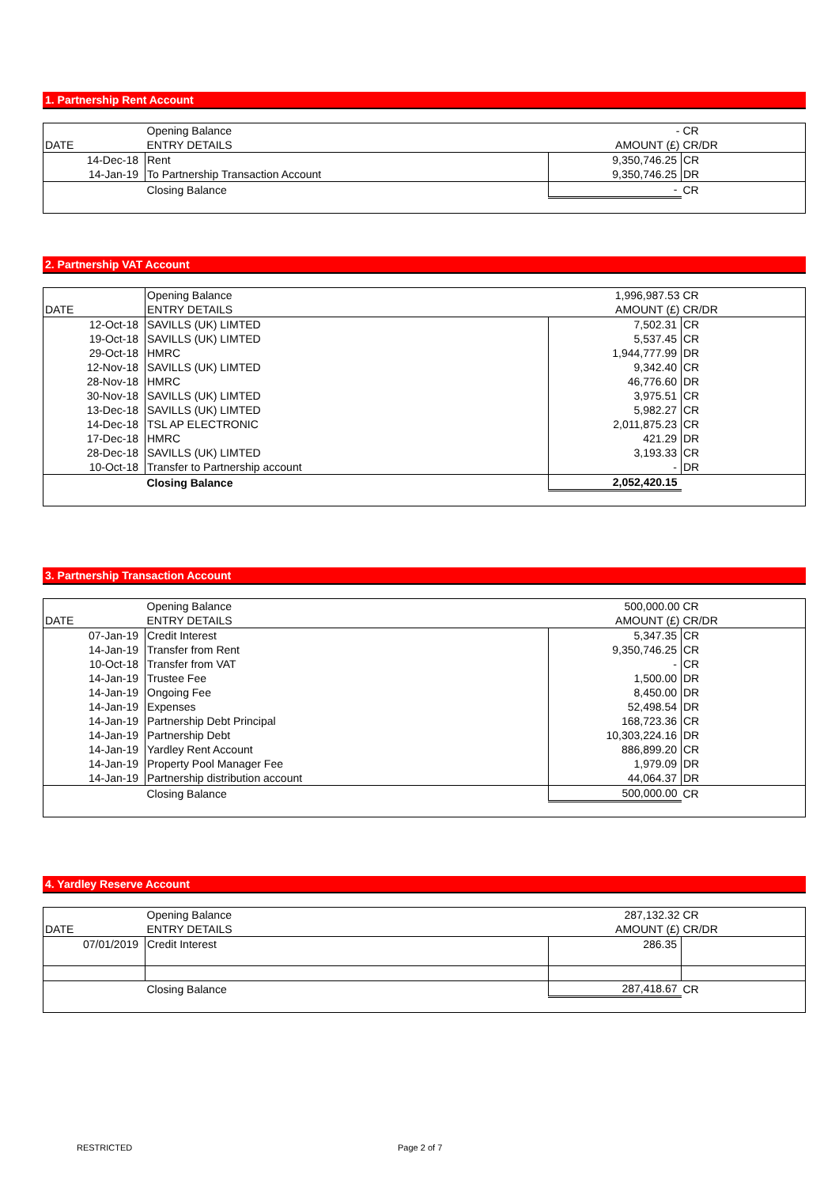1. Partnership Rent Account
| | Opening Balance | - | CR |
| DATE | ENTRY DETAILS | AMOUNT (£) | CR/DR |
| 14-Dec-18 | Rent | 9,350,746.25 | CR |
| 14-Jan-19 | To Partnership Transaction Account | 9,350,746.25 | DR |
| | Closing Balance | - | CR |
2. Partnership VAT Account
| | Opening Balance | 1,996,987.53 | CR |
| DATE | ENTRY DETAILS | AMOUNT (£) | CR/DR |
| 12-Oct-18 | SAVILLS (UK) LIMTED | 7,502.31 | CR |
| 19-Oct-18 | SAVILLS (UK) LIMTED | 5,537.45 | CR |
| 29-Oct-18 | HMRC | 1,944,777.99 | DR |
| 12-Nov-18 | SAVILLS (UK) LIMTED | 9,342.40 | CR |
| 28-Nov-18 | HMRC | 46,776.60 | DR |
| 30-Nov-18 | SAVILLS (UK) LIMTED | 3,975.51 | CR |
| 13-Dec-18 | SAVILLS (UK) LIMTED | 5,982.27 | CR |
| 14-Dec-18 | TSL AP ELECTRONIC | 2,011,875.23 | CR |
| 17-Dec-18 | HMRC | 421.29 | DR |
| 28-Dec-18 | SAVILLS (UK) LIMTED | 3,193.33 | CR |
| 10-Oct-18 | Transfer to Partnership account | - | DR |
| | Closing Balance | 2,052,420.15 | |
3. Partnership Transaction Account
| | Opening Balance | 500,000.00 | CR |
| DATE | ENTRY DETAILS | AMOUNT (£) | CR/DR |
| 07-Jan-19 | Credit Interest | 5,347.35 | CR |
| 14-Jan-19 | Transfer from Rent | 9,350,746.25 | CR |
| 10-Oct-18 | Transfer from VAT | - | CR |
| 14-Jan-19 | Trustee Fee | 1,500.00 | DR |
| 14-Jan-19 | Ongoing Fee | 8,450.00 | DR |
| 14-Jan-19 | Expenses | 52,498.54 | DR |
| 14-Jan-19 | Partnership Debt Principal | 168,723.36 | CR |
| 14-Jan-19 | Partnership Debt | 10,303,224.16 | DR |
| 14-Jan-19 | Yardley Rent Account | 886,899.20 | CR |
| 14-Jan-19 | Property Pool Manager Fee | 1,979.09 | DR |
| 14-Jan-19 | Partnership distribution account | 44,064.37 | DR |
| | Closing Balance | 500,000.00 | CR |
4. Yardley Reserve Account
| | Opening Balance | 287,132.32 | CR |
| DATE | ENTRY DETAILS | AMOUNT (£) | CR/DR |
| 07/01/2019 | Credit Interest | 286.35 | |
| | Closing Balance | 287,418.67 | CR |
RESTRICTED Page 2 of 7